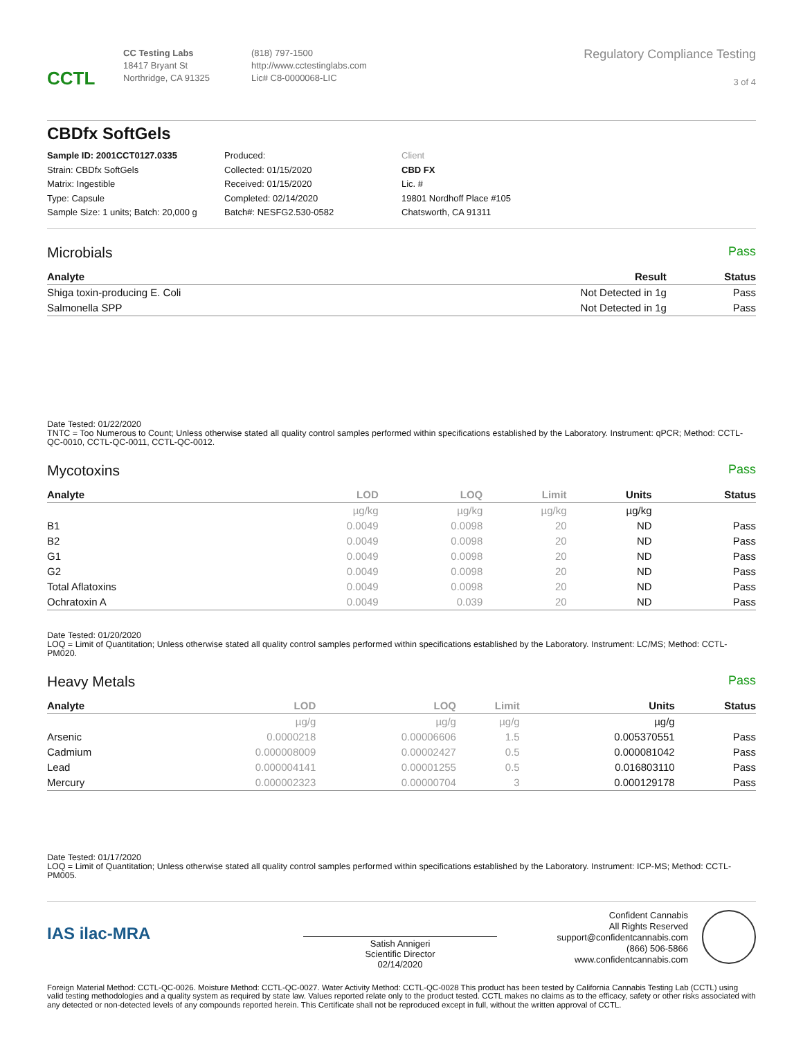CCTL
CC Testing Labs
18417 Bryant St
Northridge, CA 91325
(818) 797-1500
http://www.cctestinglabs.com
Lic# C8-0000068-LIC
Regulatory Compliance Testing
3 of 4
CBDfx SoftGels
Sample ID: 2001CCT0127.0335
Strain: CBDfx SoftGels
Matrix: Ingestible
Type: Capsule
Sample Size: 1 units; Batch: 20,000 g
Produced:
Collected: 01/15/2020
Received: 01/15/2020
Completed: 02/14/2020
Batch#: NESFG2.530-0582
Client
CBD FX
Lic. #
19801 Nordhoff Place #105
Chatsworth, CA 91311
Microbials
Pass
| Analyte | Result | Status |
| --- | --- | --- |
| Shiga toxin-producing E. Coli | Not Detected in 1g | Pass |
| Salmonella SPP | Not Detected in 1g | Pass |
Date Tested: 01/22/2020
TNTC = Too Numerous to Count; Unless otherwise stated all quality control samples performed within specifications established by the Laboratory. Instrument: qPCR; Method: CCTL-QC-0010, CCTL-QC-0011, CCTL-QC-0012.
Mycotoxins
Pass
| Analyte | LOD | LOQ | Limit | Units | Status |
| --- | --- | --- | --- | --- | --- |
| | µg/kg | µg/kg | µg/kg | µg/kg | |
| B1 | 0.0049 | 0.0098 | 20 | ND | Pass |
| B2 | 0.0049 | 0.0098 | 20 | ND | Pass |
| G1 | 0.0049 | 0.0098 | 20 | ND | Pass |
| G2 | 0.0049 | 0.0098 | 20 | ND | Pass |
| Total Aflatoxins | 0.0049 | 0.0098 | 20 | ND | Pass |
| Ochratoxin A | 0.0049 | 0.039 | 20 | ND | Pass |
Date Tested: 01/20/2020
LOQ = Limit of Quantitation; Unless otherwise stated all quality control samples performed within specifications established by the Laboratory. Instrument: LC/MS; Method: CCTL-PM020.
Heavy Metals
Pass
| Analyte | LOD | LOQ | Limit | Units | Status |
| --- | --- | --- | --- | --- | --- |
| | µg/g | µg/g | µg/g | µg/g | |
| Arsenic | 0.0000218 | 0.00006606 | 1.5 | 0.005370551 | Pass |
| Cadmium | 0.000008009 | 0.00002427 | 0.5 | 0.000081042 | Pass |
| Lead | 0.000004141 | 0.00001255 | 0.5 | 0.016803110 | Pass |
| Mercury | 0.000002323 | 0.00000704 | 3 | 0.000129178 | Pass |
Date Tested: 01/17/2020
LOQ = Limit of Quantitation; Unless otherwise stated all quality control samples performed within specifications established by the Laboratory. Instrument: ICP-MS; Method: CCTL-PM005.
IAS ilac-MRA
Satish Annigeri
Scientific Director
02/14/2020
Confident Cannabis
All Rights Reserved
support@confidentcannabis.com
(866) 506-5866
www.confidentcannabis.com
Foreign Material Method: CCTL-QC-0026. Moisture Method: CCTL-QC-0027. Water Activity Method: CCTL-QC-0028 This product has been tested by California Cannabis Testing Lab (CCTL) using valid testing methodologies and a quality system as required by state law. Values reported relate only to the product tested. CCTL makes no claims as to the efficacy, safety or other risks associated with any detected or non-detected levels of any compounds reported herein. This Certificate shall not be reproduced except in full, without the written approval of CCTL.